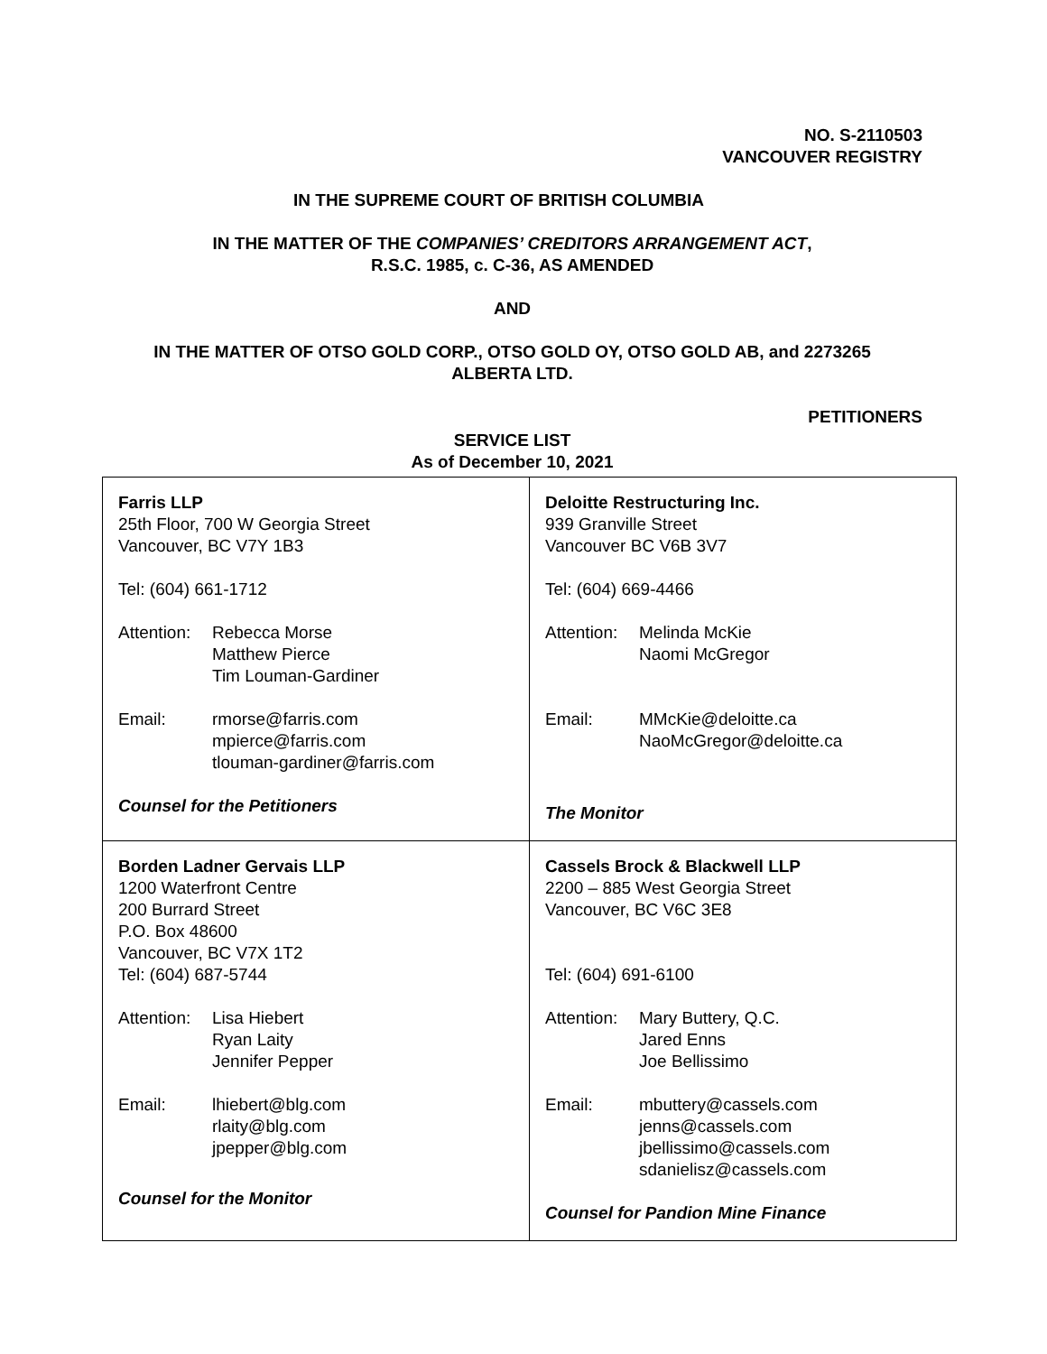NO. S-2110503
VANCOUVER REGISTRY
IN THE SUPREME COURT OF BRITISH COLUMBIA
IN THE MATTER OF THE COMPANIES’ CREDITORS ARRANGEMENT ACT,
R.S.C. 1985, c. C-36, AS AMENDED
AND
IN THE MATTER OF OTSO GOLD CORP., OTSO GOLD OY, OTSO GOLD AB, and 2273265
ALBERTA LTD.
PETITIONERS
SERVICE LIST
As of December 10, 2021
| Farris LLP 25th Floor, 700 W Georgia Street Vancouver, BC V7Y 1B3 Tel: (604) 661-1712 Attention: Rebecca Morse Matthew Pierce Tim Louman-Gardiner Email: rmorse@farris.com mpierce@farris.com tlouman-gardiner@farris.com Counsel for the Petitioners | Deloitte Restructuring Inc. 939 Granville Street Vancouver BC V6B 3V7 Tel: (604) 669-4466 Attention: Melinda McKie Naomi McGregor Email: MMcKie@deloitte.ca NaoMcGregor@deloitte.ca The Monitor |
| Borden Ladner Gervais LLP 1200 Waterfront Centre 200 Burrard Street P.O. Box 48600 Vancouver, BC V7X 1T2 Tel: (604) 687-5744 Attention: Lisa Hiebert Ryan Laity Jennifer Pepper Email: lhiebert@blg.com rlaity@blg.com jpepper@blg.com Counsel for the Monitor | Cassels Brock & Blackwell LLP 2200 – 885 West Georgia Street Vancouver, BC V6C 3E8 Tel: (604) 691-6100 Attention: Mary Buttery, Q.C. Jared Enns Joe Bellissimo Email: mbuttery@cassels.com jenns@cassels.com jbellissimo@cassels.com sdanielisz@cassels.com Counsel for Pandion Mine Finance |